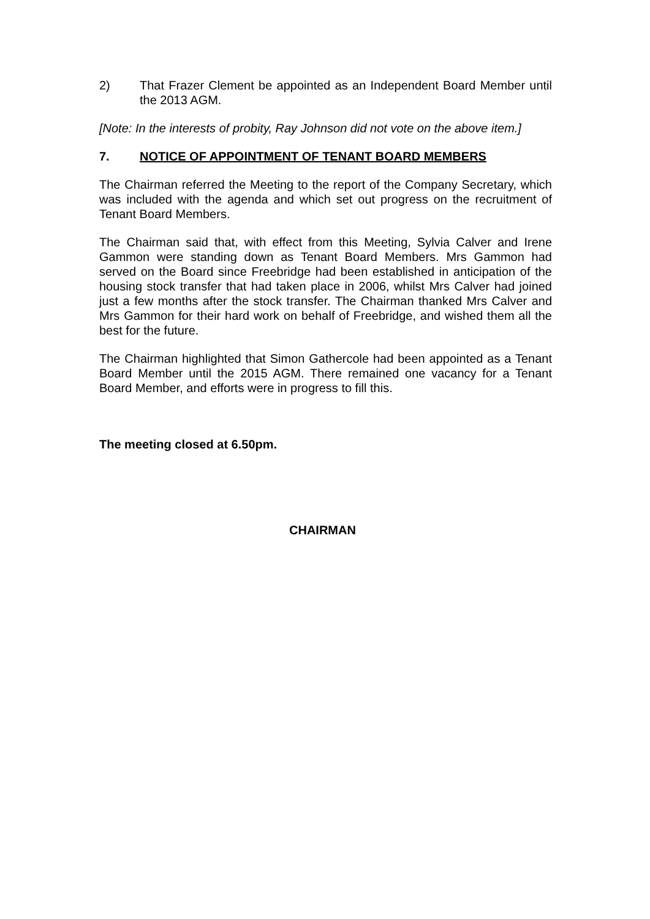2) That Frazer Clement be appointed as an Independent Board Member until the 2013 AGM.
[Note: In the interests of probity, Ray Johnson did not vote on the above item.]
7. NOTICE OF APPOINTMENT OF TENANT BOARD MEMBERS
The Chairman referred the Meeting to the report of the Company Secretary, which was included with the agenda and which set out progress on the recruitment of Tenant Board Members.
The Chairman said that, with effect from this Meeting, Sylvia Calver and Irene Gammon were standing down as Tenant Board Members. Mrs Gammon had served on the Board since Freebridge had been established in anticipation of the housing stock transfer that had taken place in 2006, whilst Mrs Calver had joined just a few months after the stock transfer. The Chairman thanked Mrs Calver and Mrs Gammon for their hard work on behalf of Freebridge, and wished them all the best for the future.
The Chairman highlighted that Simon Gathercole had been appointed as a Tenant Board Member until the 2015 AGM. There remained one vacancy for a Tenant Board Member, and efforts were in progress to fill this.
The meeting closed at 6.50pm.
CHAIRMAN